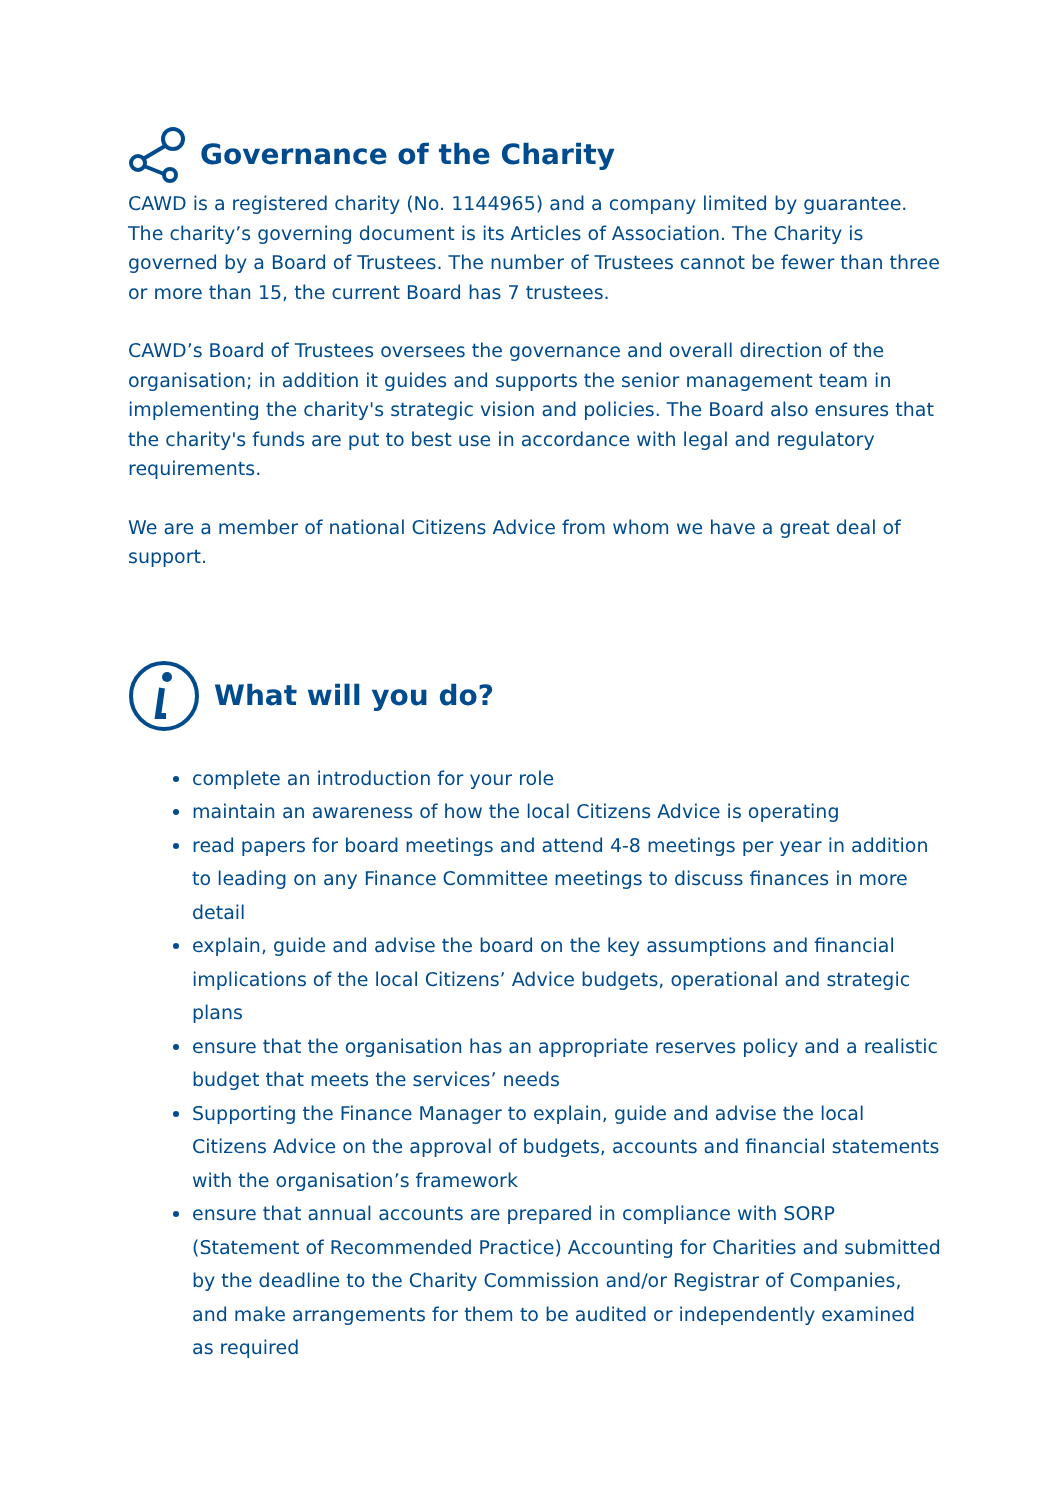Governance of the Charity
CAWD is a registered charity (No. 1144965) and a company limited by guarantee. The charity’s governing document is its Articles of Association. The Charity is governed by a Board of Trustees. The number of Trustees cannot be fewer than three or more than 15, the current Board has 7 trustees.
CAWD’s Board of Trustees oversees the governance and overall direction of the organisation; in addition it guides and supports the senior management team in implementing the charity's strategic vision and policies. The Board also ensures that the charity's funds are put to best use in accordance with legal and regulatory requirements.
We are a member of national Citizens Advice from whom we have a great deal of support.
What will you do?
complete an introduction for your role
maintain an awareness of how the local Citizens Advice is operating
read papers for board meetings and attend 4-8 meetings per year in addition to leading on any Finance Committee meetings to discuss finances in more detail
explain, guide and advise the board on the key assumptions and financial implications of the local Citizens’ Advice budgets, operational and strategic plans
ensure that the organisation has an appropriate reserves policy and a realistic budget that meets the services’ needs
Supporting the Finance Manager to explain, guide and advise the local Citizens Advice on the approval of budgets, accounts and financial statements with the organisation’s framework
ensure that annual accounts are prepared in compliance with SORP (Statement of Recommended Practice) Accounting for Charities and submitted by the deadline to the Charity Commission and/or Registrar of Companies, and make arrangements for them to be audited or independently examined as required